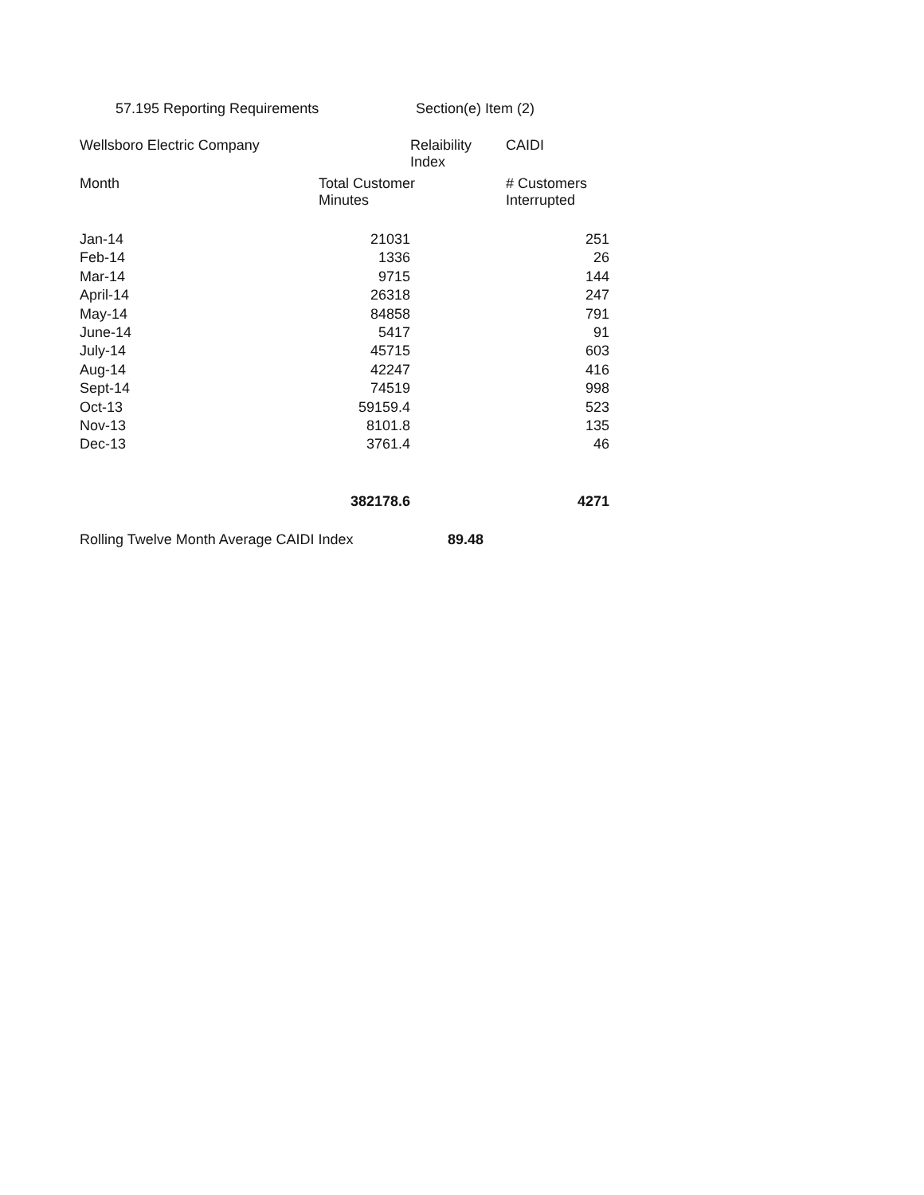57.195 Reporting Requirements Section(e) Item (2)
| Wellsboro Electric Company | | Relaibility Index | CAIDI | |
| --- | --- | --- | --- | --- |
| Month | Total Customer Minutes | | # Customers Interrupted | |
| Jan-14 | 21031 | | | 251 |
| Feb-14 | 1336 | | | 26 |
| Mar-14 | 9715 | | | 144 |
| April-14 | 26318 | | | 247 |
| May-14 | 84858 | | | 791 |
| June-14 | 5417 | | | 91 |
| July-14 | 45715 | | | 603 |
| Aug-14 | 42247 | | | 416 |
| Sept-14 | 74519 | | | 998 |
| Oct-13 | 59159.4 | | | 523 |
| Nov-13 | 8101.8 | | | 135 |
| Dec-13 | 3761.4 | | | 46 |
| | 382178.6 | | | 4271 |
| Rolling Twelve Month Average CAIDI Index | | 89.48 | | |